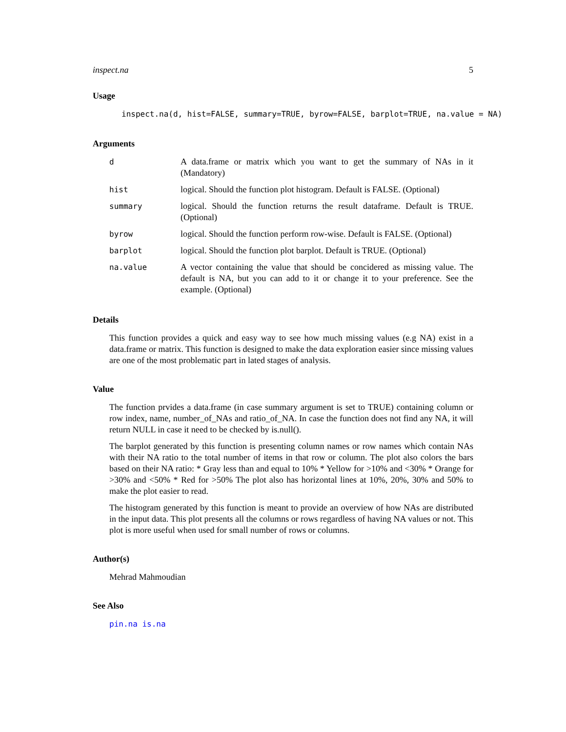inspect.na 5
Usage
inspect.na(d, hist=FALSE, summary=TRUE, byrow=FALSE, barplot=TRUE, na.value = NA)
Arguments
| d | A data.frame or matrix which you want to get the summary of NAs in it (Mandatory) |
| hist | logical. Should the function plot histogram. Default is FALSE. (Optional) |
| summary | logical. Should the function returns the result dataframe. Default is TRUE. (Optional) |
| byrow | logical. Should the function perform row-wise. Default is FALSE. (Optional) |
| barplot | logical. Should the function plot barplot. Default is TRUE. (Optional) |
| na.value | A vector containing the value that should be concidered as missing value. The default is NA, but you can add to it or change it to your preference. See the example. (Optional) |
Details
This function provides a quick and easy way to see how much missing values (e.g NA) exist in a data.frame or matrix. This function is designed to make the data exploration easier since missing values are one of the most problematic part in lated stages of analysis.
Value
The function prvides a data.frame (in case summary argument is set to TRUE) containing column or row index, name, number_of_NAs and ratio_of_NA. In case the function does not find any NA, it will return NULL in case it need to be checked by is.null().
The barplot generated by this function is presenting column names or row names which contain NAs with their NA ratio to the total number of items in that row or column. The plot also colors the bars based on their NA ratio: * Gray less than and equal to 10% * Yellow for >10% and <30% * Orange for >30% and <50% * Red for >50% The plot also has horizontal lines at 10%, 20%, 30% and 50% to make the plot easier to read.
The histogram generated by this function is meant to provide an overview of how NAs are distributed in the input data. This plot presents all the columns or rows regardless of having NA values or not. This plot is more useful when used for small number of rows or columns.
Author(s)
Mehrad Mahmoudian
See Also
pin.na is.na